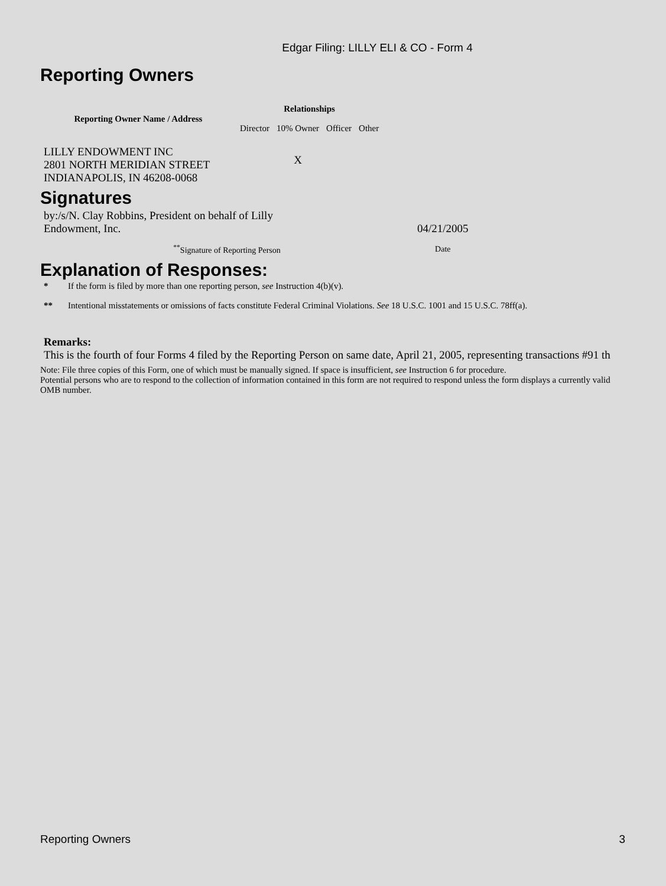Edgar Filing: LILLY ELI & CO - Form 4
Reporting Owners
| Reporting Owner Name / Address | Relationships | | | |
| --- | --- | --- | --- | --- |
| | Director | 10% Owner | Officer | Other |
| LILLY ENDOWMENT INC 2801 NORTH MERIDIAN STREET INDIANAPOLIS, IN 46208-0068 | | X | | |
Signatures
| by:/s/N. Clay Robbins, President on behalf of Lilly Endowment, Inc. | 04/21/2005 |
| <sup>**</sup> Signature of Reporting Person | Date |
Explanation of Responses:
| * | If the form is filed by more than one reporting person, see Instruction 4(b)(v). |
| ** | Intentional misstatements or omissions of facts constitute Federal Criminal Violations. See 18 U.S.C. 1001 and 15 U.S.C. 78ff(a). |
Remarks:
This is the fourth of four Forms 4 filed by the Reporting Person on same date, April 21, 2005, representing transactions #91 th
Note: File three copies of this Form, one of which must be manually signed. If space is insufficient, see Instruction 6 for procedure.
Potential persons who are to respond to the collection of information contained in this form are not required to respond unless the form displays a currently valid OMB number.
Reporting Owners 3